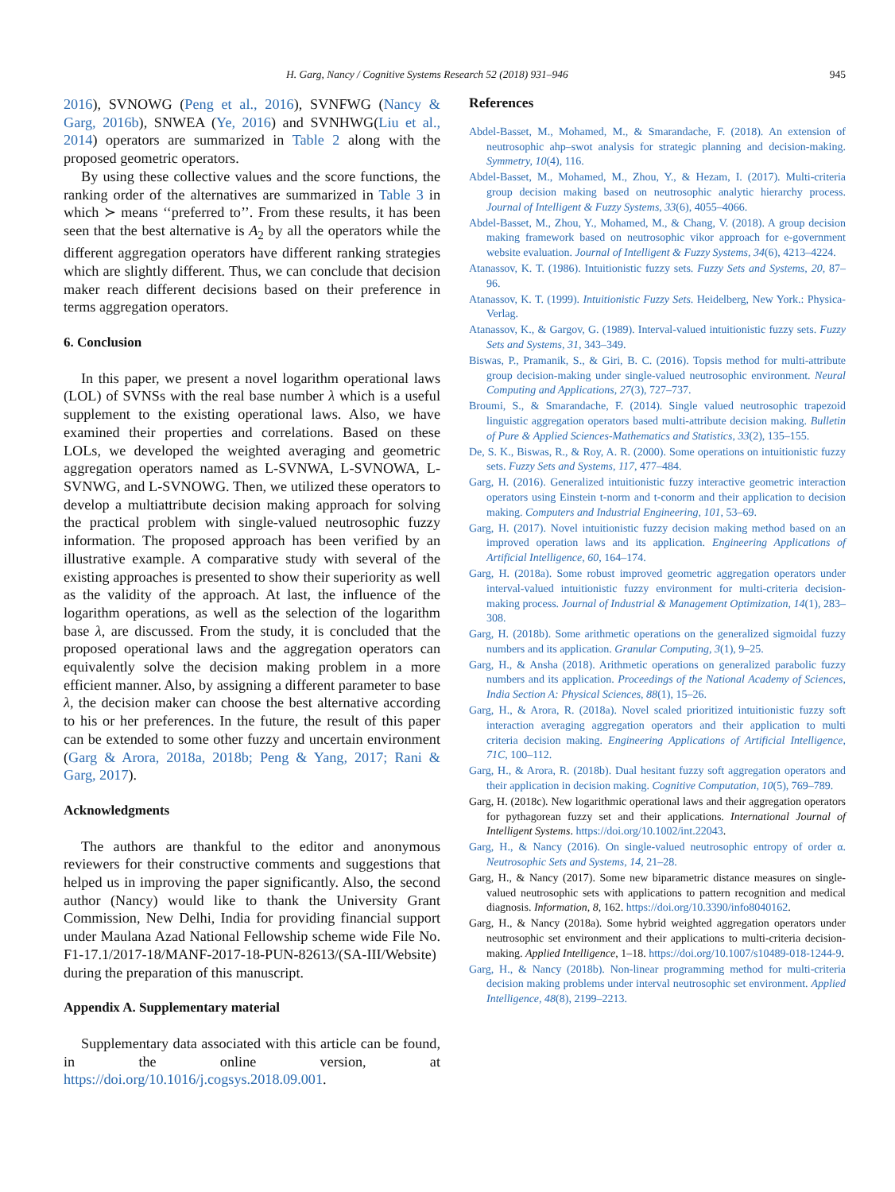H. Garg, Nancy / Cognitive Systems Research 52 (2018) 931–946 945
2016), SVNOWG (Peng et al., 2016), SVNFWG (Nancy & Garg, 2016b), SNWEA (Ye, 2016) and SVNHWG(Liu et al., 2014) operators are summarized in Table 2 along with the proposed geometric operators.
By using these collective values and the score functions, the ranking order of the alternatives are summarized in Table 3 in which ≻ means ‘‘preferred to’’. From these results, it has been seen that the best alternative is A<sub>2</sub> by all the operators while the different aggregation operators have different ranking strategies which are slightly different. Thus, we can conclude that decision maker reach different decisions based on their preference in terms aggregation operators.
6. Conclusion
In this paper, we present a novel logarithm operational laws (LOL) of SVNSs with the real base number λ which is a useful supplement to the existing operational laws. Also, we have examined their properties and correlations. Based on these LOLs, we developed the weighted averaging and geometric aggregation operators named as L-SVNWA, L-SVNOWA, L-SVNWG, and L-SVNOWG. Then, we utilized these operators to develop a multiattribute decision making approach for solving the practical problem with single-valued neutrosophic fuzzy information. The proposed approach has been verified by an illustrative example. A comparative study with several of the existing approaches is presented to show their superiority as well as the validity of the approach. At last, the influence of the logarithm operations, as well as the selection of the logarithm base λ, are discussed. From the study, it is concluded that the proposed operational laws and the aggregation operators can equivalently solve the decision making problem in a more efficient manner. Also, by assigning a different parameter to base λ, the decision maker can choose the best alternative according to his or her preferences. In the future, the result of this paper can be extended to some other fuzzy and uncertain environment (Garg & Arora, 2018a, 2018b; Peng & Yang, 2017; Rani & Garg, 2017).
Acknowledgments
The authors are thankful to the editor and anonymous reviewers for their constructive comments and suggestions that helped us in improving the paper significantly. Also, the second author (Nancy) would like to thank the University Grant Commission, New Delhi, India for providing financial support under Maulana Azad National Fellowship scheme wide File No. F1-17.1/2017-18/MANF-2017-18-PUN-82613/(SA-III/Website) during the preparation of this manuscript.
Appendix A. Supplementary material
Supplementary data associated with this article can be found, in the online version, at https://doi.org/10.1016/j.cogsys.2018.09.001.
References
Abdel-Basset, M., Mohamed, M., & Smarandache, F. (2018). An extension of neutrosophic ahp–swot analysis for strategic planning and decision-making. Symmetry, 10(4), 116.
Abdel-Basset, M., Mohamed, M., Zhou, Y., & Hezam, I. (2017). Multi-criteria group decision making based on neutrosophic analytic hierarchy process. Journal of Intelligent & Fuzzy Systems, 33(6), 4055–4066.
Abdel-Basset, M., Zhou, Y., Mohamed, M., & Chang, V. (2018). A group decision making framework based on neutrosophic vikor approach for e-government website evaluation. Journal of Intelligent & Fuzzy Systems, 34(6), 4213–4224.
Atanassov, K. T. (1986). Intuitionistic fuzzy sets. Fuzzy Sets and Systems, 20, 87–96.
Atanassov, K. T. (1999). Intuitionistic Fuzzy Sets. Heidelberg, New York.: Physica-Verlag.
Atanassov, K., & Gargov, G. (1989). Interval-valued intuitionistic fuzzy sets. Fuzzy Sets and Systems, 31, 343–349.
Biswas, P., Pramanik, S., & Giri, B. C. (2016). Topsis method for multi-attribute group decision-making under single-valued neutrosophic environment. Neural Computing and Applications, 27(3), 727–737.
Broumi, S., & Smarandache, F. (2014). Single valued neutrosophic trapezoid linguistic aggregation operators based multi-attribute decision making. Bulletin of Pure & Applied Sciences-Mathematics and Statistics, 33(2), 135–155.
De, S. K., Biswas, R., & Roy, A. R. (2000). Some operations on intuitionistic fuzzy sets. Fuzzy Sets and Systems, 117, 477–484.
Garg, H. (2016). Generalized intuitionistic fuzzy interactive geometric interaction operators using Einstein t-norm and t-conorm and their application to decision making. Computers and Industrial Engineering, 101, 53–69.
Garg, H. (2017). Novel intuitionistic fuzzy decision making method based on an improved operation laws and its application. Engineering Applications of Artificial Intelligence, 60, 164–174.
Garg, H. (2018a). Some robust improved geometric aggregation operators under interval-valued intuitionistic fuzzy environment for multi-criteria decision-making process. Journal of Industrial & Management Optimization, 14(1), 283–308.
Garg, H. (2018b). Some arithmetic operations on the generalized sigmoidal fuzzy numbers and its application. Granular Computing, 3(1), 9–25.
Garg, H., & Ansha (2018). Arithmetic operations on generalized parabolic fuzzy numbers and its application. Proceedings of the National Academy of Sciences, India Section A: Physical Sciences, 88(1), 15–26.
Garg, H., & Arora, R. (2018a). Novel scaled prioritized intuitionistic fuzzy soft interaction averaging aggregation operators and their application to multi criteria decision making. Engineering Applications of Artificial Intelligence, 71C, 100–112.
Garg, H., & Arora, R. (2018b). Dual hesitant fuzzy soft aggregation operators and their application in decision making. Cognitive Computation, 10(5), 769–789.
Garg, H. (2018c). New logarithmic operational laws and their aggregation operators for pythagorean fuzzy set and their applications. International Journal of Intelligent Systems. https://doi.org/10.1002/int.22043.
Garg, H., & Nancy (2016). On single-valued neutrosophic entropy of order α. Neutrosophic Sets and Systems, 14, 21–28.
Garg, H., & Nancy (2017). Some new biparametric distance measures on single-valued neutrosophic sets with applications to pattern recognition and medical diagnosis. Information, 8, 162. https://doi.org/10.3390/info8040162.
Garg, H., & Nancy (2018a). Some hybrid weighted aggregation operators under neutrosophic set environment and their applications to multi-criteria decision-making. Applied Intelligence, 1–18. https://doi.org/10.1007/s10489-018-1244-9.
Garg, H., & Nancy (2018b). Non-linear programming method for multi-criteria decision making problems under interval neutrosophic set environment. Applied Intelligence, 48(8), 2199–2213.